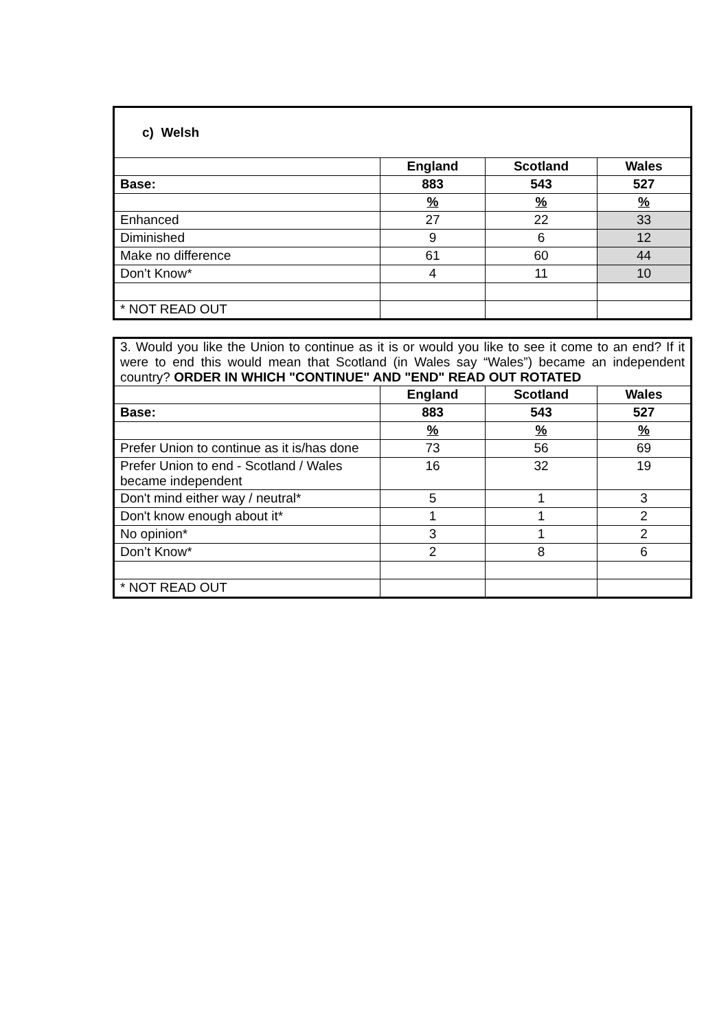| c) Welsh | | | |
| | England | Scotland | Wales |
| Base: | 883 | 543 | 527 |
| | % | % | % |
| Enhanced | 27 | 22 | 33 |
| Diminished | 9 | 6 | 12 |
| Make no difference | 61 | 60 | 44 |
| Don’t Know* | 4 | 11 | 10 |
| * NOT READ OUT | | | |
| 3. Would you like the Union to continue as it is or would you like to see it come to an end? If it were to end this would mean that Scotland (in Wales say “Wales”) became an independent country? ORDER IN WHICH "CONTINUE" AND "END" READ OUT ROTATED | | | |
| | England | Scotland | Wales |
| Base: | 883 | 543 | 527 |
| | % | % | % |
| Prefer Union to continue as it is/has done | 73 | 56 | 69 |
| Prefer Union to end - Scotland / Wales became independent | 16 | 32 | 19 |
| Don't mind either way / neutral* | 5 | 1 | 3 |
| Don't know enough about it* | 1 | 1 | 2 |
| No opinion* | 3 | 1 | 2 |
| Don’t Know* | 2 | 8 | 6 |
| * NOT READ OUT | | | |